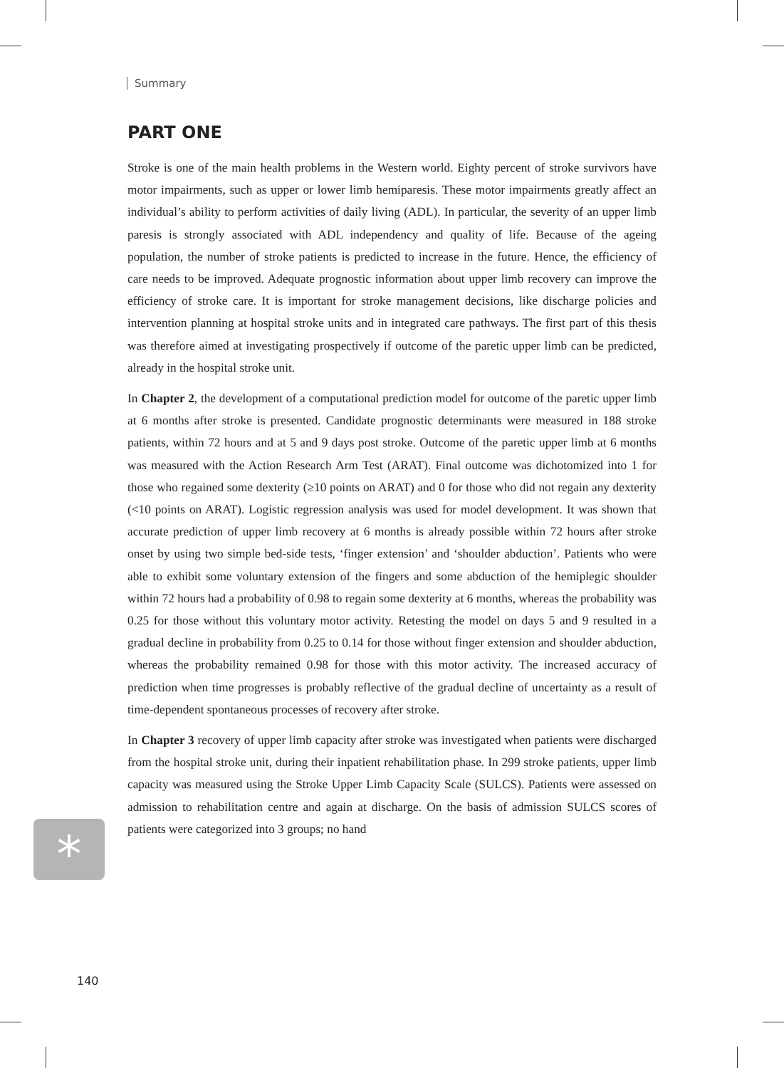Summary
PART ONE
Stroke is one of the main health problems in the Western world. Eighty percent of stroke survivors have motor impairments, such as upper or lower limb hemiparesis. These motor impairments greatly affect an individual’s ability to perform activities of daily living (ADL). In particular, the severity of an upper limb paresis is strongly associated with ADL independency and quality of life. Because of the ageing population, the number of stroke patients is predicted to increase in the future. Hence, the efficiency of care needs to be improved. Adequate prognostic information about upper limb recovery can improve the efficiency of stroke care. It is important for stroke management decisions, like discharge policies and intervention planning at hospital stroke units and in integrated care pathways. The first part of this thesis was therefore aimed at investigating prospectively if outcome of the paretic upper limb can be predicted, already in the hospital stroke unit.
In Chapter 2, the development of a computational prediction model for outcome of the paretic upper limb at 6 months after stroke is presented. Candidate prognostic determinants were measured in 188 stroke patients, within 72 hours and at 5 and 9 days post stroke. Outcome of the paretic upper limb at 6 months was measured with the Action Research Arm Test (ARAT). Final outcome was dichotomized into 1 for those who regained some dexterity (≥10 points on ARAT) and 0 for those who did not regain any dexterity (<10 points on ARAT). Logistic regression analysis was used for model development. It was shown that accurate prediction of upper limb recovery at 6 months is already possible within 72 hours after stroke onset by using two simple bed-side tests, ‘finger extension’ and ‘shoulder abduction’. Patients who were able to exhibit some voluntary extension of the fingers and some abduction of the hemiplegic shoulder within 72 hours had a probability of 0.98 to regain some dexterity at 6 months, whereas the probability was 0.25 for those without this voluntary motor activity. Retesting the model on days 5 and 9 resulted in a gradual decline in probability from 0.25 to 0.14 for those without finger extension and shoulder abduction, whereas the probability remained 0.98 for those with this motor activity. The increased accuracy of prediction when time progresses is probably reflective of the gradual decline of uncertainty as a result of time-dependent spontaneous processes of recovery after stroke.
In Chapter 3 recovery of upper limb capacity after stroke was investigated when patients were discharged from the hospital stroke unit, during their inpatient rehabilitation phase. In 299 stroke patients, upper limb capacity was measured using the Stroke Upper Limb Capacity Scale (SULCS). Patients were assessed on admission to rehabilitation centre and again at discharge. On the basis of admission SULCS scores of patients were categorized into 3 groups; no hand
*
140